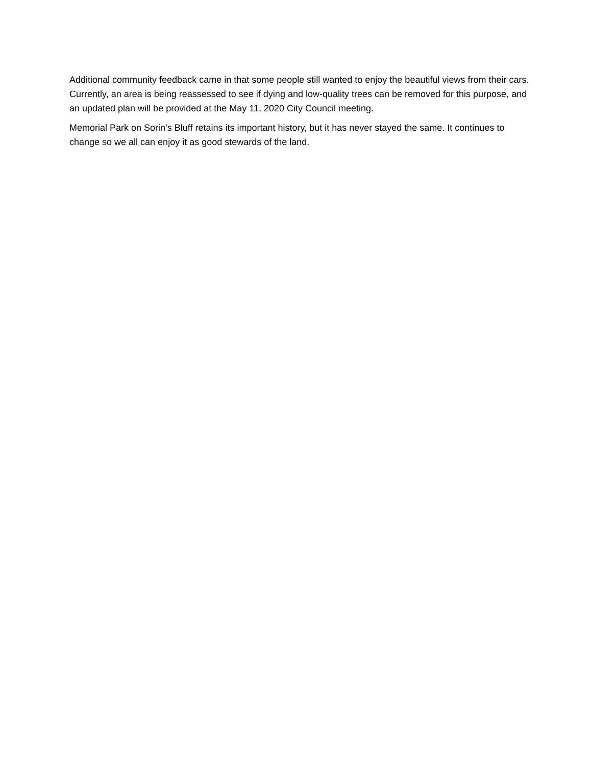Additional community feedback came in that some people still wanted to enjoy the beautiful views from their cars. Currently, an area is being reassessed to see if dying and low-quality trees can be removed for this purpose, and an updated plan will be provided at the May 11, 2020 City Council meeting.
Memorial Park on Sorin’s Bluff retains its important history, but it has never stayed the same. It continues to change so we all can enjoy it as good stewards of the land.